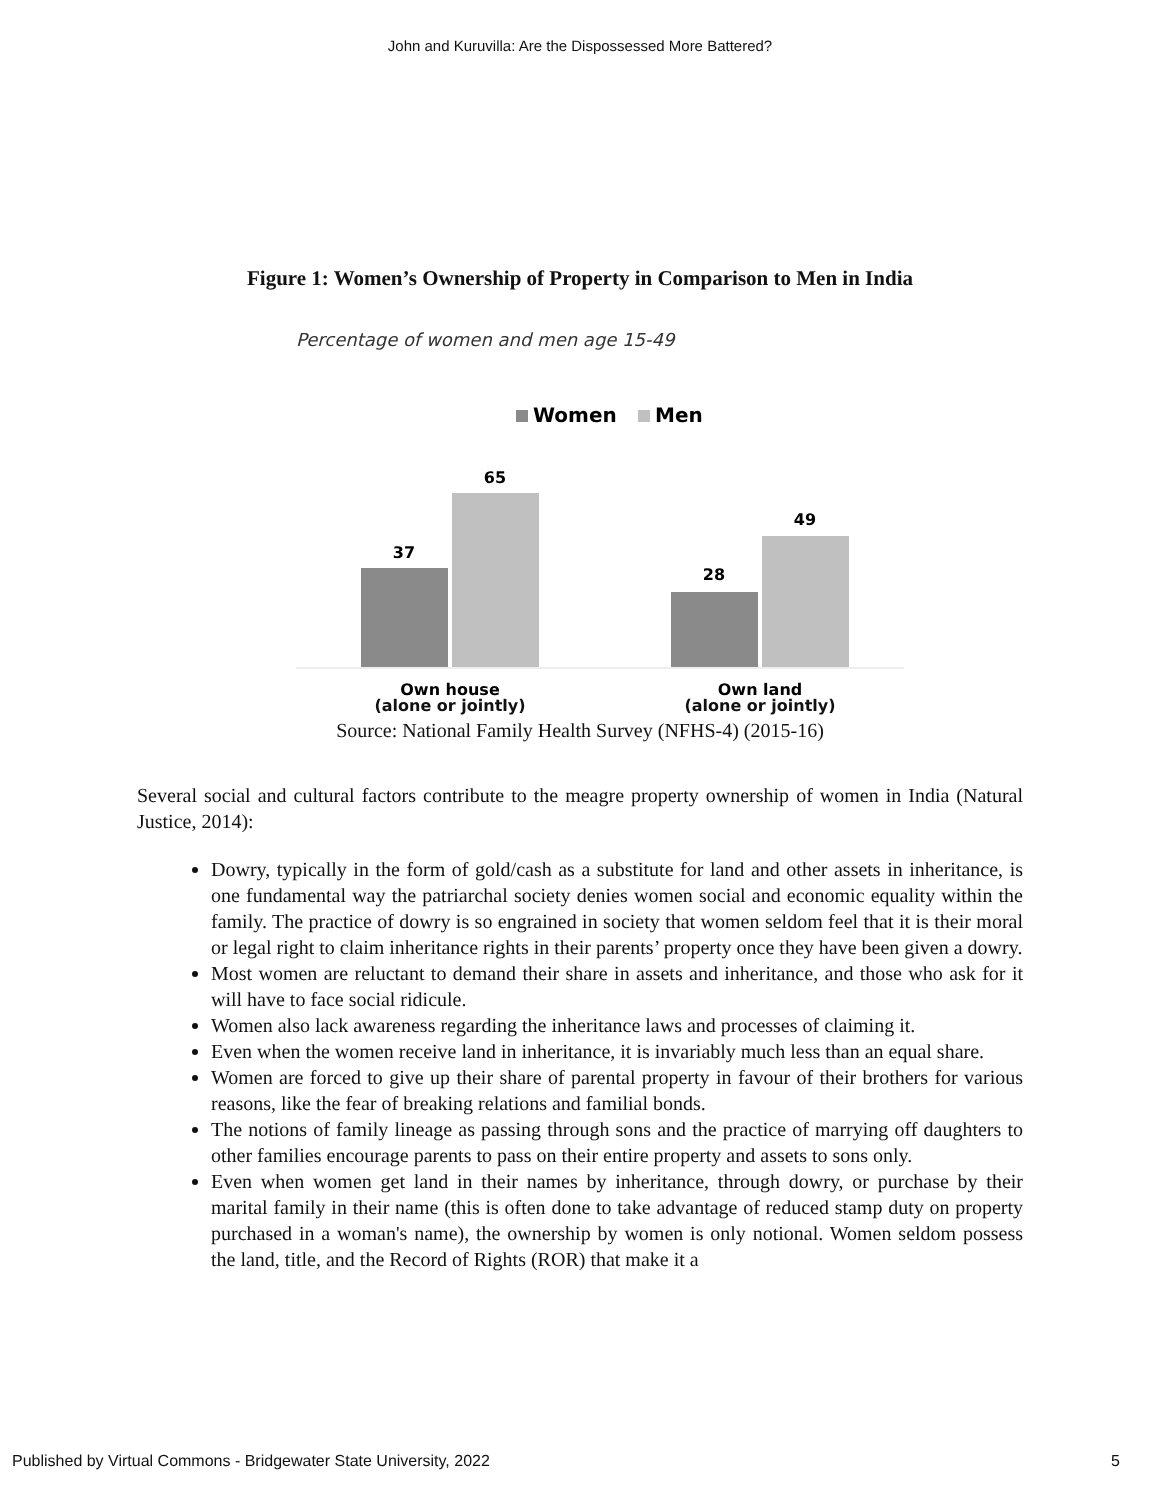John and Kuruvilla: Are the Dispossessed More Battered?
Figure 1: Women’s Ownership of Property in Comparison to Men in India
Percentage of women and men age 15-49
Women
Men
37
65
28
49
Own house
Own land
(alone or jointly) (alone or jointly)
Source: National Family Health Survey (NFHS-4) (2015-16)
Several social and cultural factors contribute to the meagre property ownership of women in India (Natural Justice, 2014):
Dowry, typically in the form of gold/cash as a substitute for land and other assets in inheritance, is one fundamental way the patriarchal society denies women social and economic equality within the family. The practice of dowry is so engrained in society that women seldom feel that it is their moral or legal right to claim inheritance rights in their parents’ property once they have been given a dowry.
Most women are reluctant to demand their share in assets and inheritance, and those who ask for it will have to face social ridicule.
Women also lack awareness regarding the inheritance laws and processes of claiming it.
Even when the women receive land in inheritance, it is invariably much less than an equal share.
Women are forced to give up their share of parental property in favour of their brothers for various reasons, like the fear of breaking relations and familial bonds.
The notions of family lineage as passing through sons and the practice of marrying off daughters to other families encourage parents to pass on their entire property and assets to sons only.
Even when women get land in their names by inheritance, through dowry, or purchase by their marital family in their name (this is often done to take advantage of reduced stamp duty on property purchased in a woman's name), the ownership by women is only notional. Women seldom possess the land, title, and the Record of Rights (ROR) that make it a
Published by Virtual Commons - Bridgewater State University, 2022 5